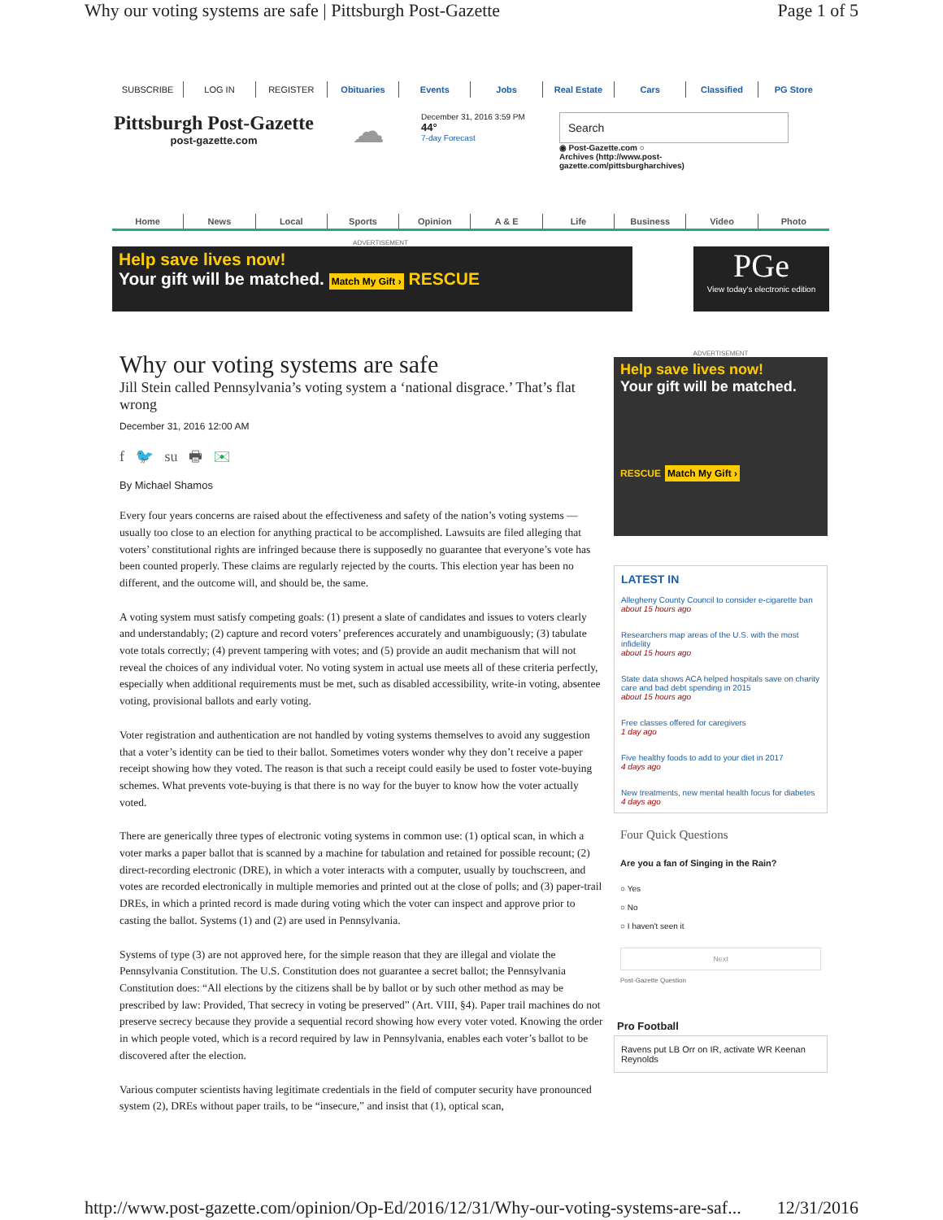Why our voting systems are safe | Pittsburgh Post-Gazette Page 1 of 5
SUBSCRIBE LOG IN REGISTER Obituaries Events Jobs Real Estate Cars Classified PG Store
Pittsburgh Post-Gazette
post-gazette.com
☁
December 31, 2016 3:59 PM
44°
7-day Forecast
Search
◉ Post-Gazette.com ○
Archives (http://www.post-
gazette.com/pittsburgharchives)
Home News Local Sports Opinion A & E Life Business Video Photo
ADVERTISEMENT
Help save lives now!
Your gift will be matched. Match My Gift › RESCUE
PGe
View today's electronic edition
Why our voting systems are safe
Jill Stein called Pennsylvania’s voting system a ‘national disgrace.’ That’s flat wrong
December 31, 2016 12:00 AM
f 🐦 su 🖶 ✉
By Michael Shamos
Every four years concerns are raised about the effectiveness and safety of the nation’s voting systems — usually too close to an election for anything practical to be accomplished. Lawsuits are filed alleging that voters’ constitutional rights are infringed because there is supposedly no guarantee that everyone’s vote has been counted properly. These claims are regularly rejected by the courts. This election year has been no different, and the outcome will, and should be, the same.
A voting system must satisfy competing goals: (1) present a slate of candidates and issues to voters clearly and understandably; (2) capture and record voters’ preferences accurately and unambiguously; (3) tabulate vote totals correctly; (4) prevent tampering with votes; and (5) provide an audit mechanism that will not reveal the choices of any individual voter. No voting system in actual use meets all of these criteria perfectly, especially when additional requirements must be met, such as disabled accessibility, write-in voting, absentee voting, provisional ballots and early voting.
Voter registration and authentication are not handled by voting systems themselves to avoid any suggestion that a voter’s identity can be tied to their ballot. Sometimes voters wonder why they don’t receive a paper receipt showing how they voted. The reason is that such a receipt could easily be used to foster vote-buying schemes. What prevents vote-buying is that there is no way for the buyer to know how the voter actually voted.
There are generically three types of electronic voting systems in common use: (1) optical scan, in which a voter marks a paper ballot that is scanned by a machine for tabulation and retained for possible recount; (2) direct-recording electronic (DRE), in which a voter interacts with a computer, usually by touchscreen, and votes are recorded electronically in multiple memories and printed out at the close of polls; and (3) paper-trail DREs, in which a printed record is made during voting which the voter can inspect and approve prior to casting the ballot. Systems (1) and (2) are used in Pennsylvania.
Systems of type (3) are not approved here, for the simple reason that they are illegal and violate the Pennsylvania Constitution. The U.S. Constitution does not guarantee a secret ballot; the Pennsylvania Constitution does: “All elections by the citizens shall be by ballot or by such other method as may be prescribed by law: Provided, That secrecy in voting be preserved” (Art. VIII, §4). Paper trail machines do not preserve secrecy because they provide a sequential record showing how every voter voted. Knowing the order in which people voted, which is a record required by law in Pennsylvania, enables each voter’s ballot to be discovered after the election.
Various computer scientists having legitimate credentials in the field of computer security have pronounced system (2), DREs without paper trails, to be “insecure,” and insist that (1), optical scan,
ADVERTISEMENT
Help save lives now!
Your gift will be matched.
RESCUE Match My Gift ›
LATEST IN
Allegheny County Council to consider e-cigarette ban
about 15 hours ago
Researchers map areas of the U.S. with the most infidelity
about 15 hours ago
State data shows ACA helped hospitals save on charity care and bad debt spending in 2015
about 15 hours ago
Free classes offered for caregivers
1 day ago
Five healthy foods to add to your diet in 2017
4 days ago
New treatments, new mental health focus for diabetes
4 days ago
Four Quick Questions
Are you a fan of Singing in the Rain?
○ Yes
○ No
○ I haven't seen it
Next
Post-Gazette Question
Pro Football
Ravens put LB Orr on IR, activate WR Keenan Reynolds
http://www.post-gazette.com/opinion/Op-Ed/2016/12/31/Why-our-voting-systems-are-saf... 12/31/2016